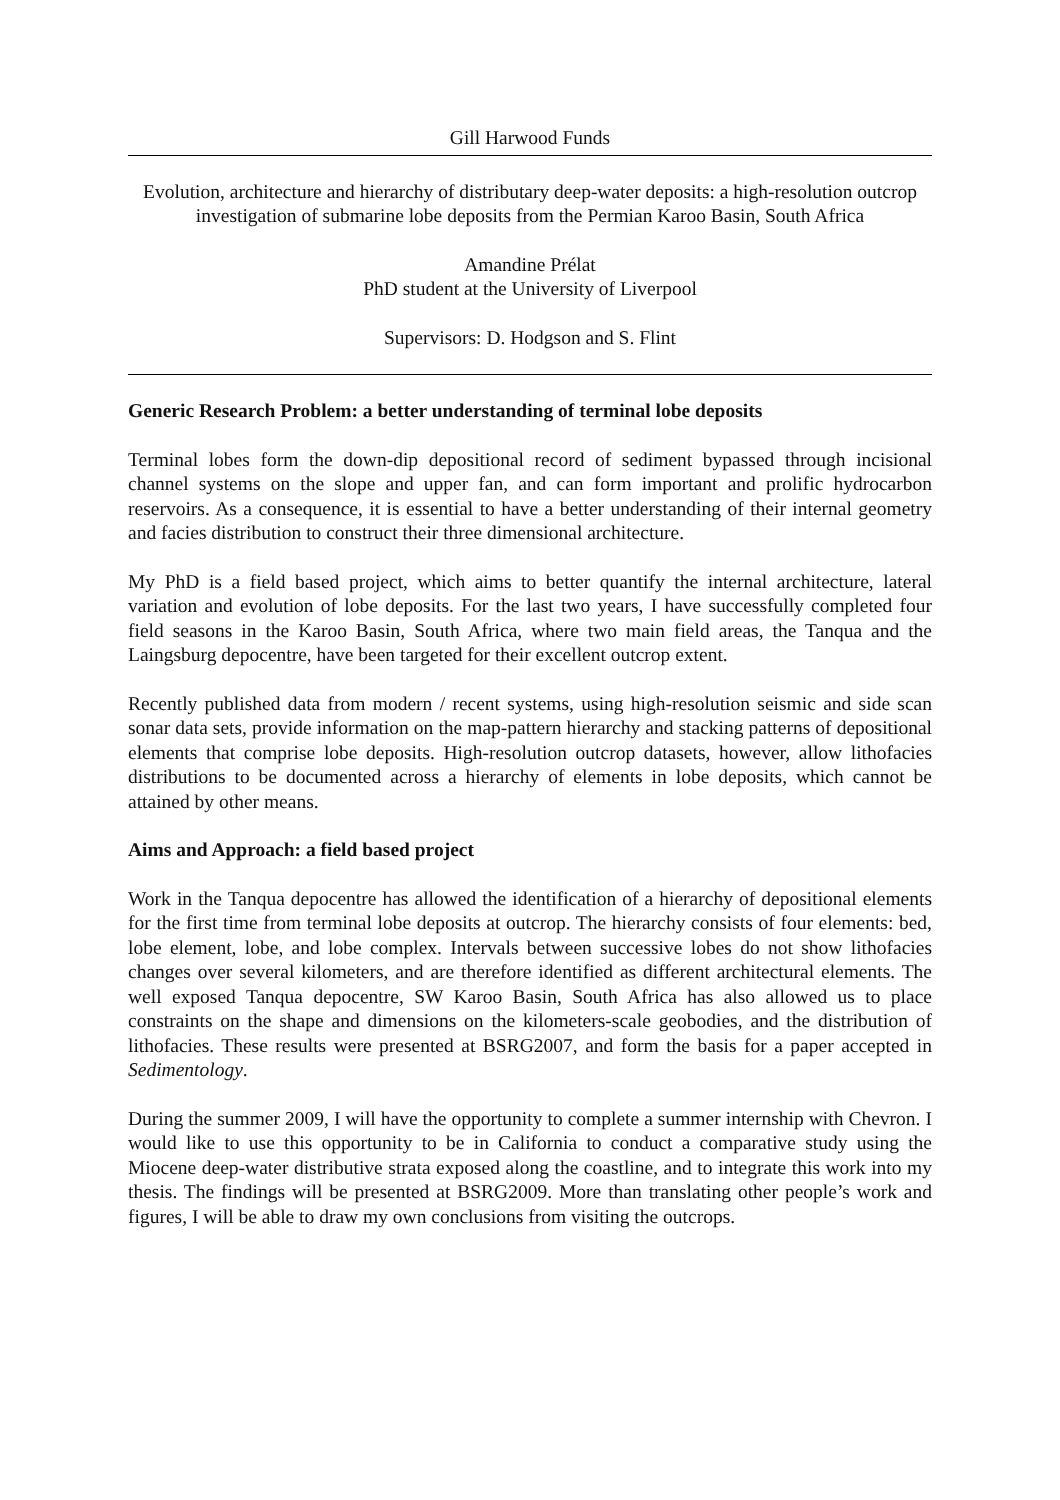Gill Harwood Funds
Evolution, architecture and hierarchy of distributary deep-water deposits: a high-resolution outcrop investigation of submarine lobe deposits from the Permian Karoo Basin, South Africa
Amandine Prélat
PhD student at the University of Liverpool
Supervisors: D. Hodgson and S. Flint
Generic Research Problem: a better understanding of terminal lobe deposits
Terminal lobes form the down-dip depositional record of sediment bypassed through incisional channel systems on the slope and upper fan, and can form important and prolific hydrocarbon reservoirs. As a consequence, it is essential to have a better understanding of their internal geometry and facies distribution to construct their three dimensional architecture.
My PhD is a field based project, which aims to better quantify the internal architecture, lateral variation and evolution of lobe deposits. For the last two years, I have successfully completed four field seasons in the Karoo Basin, South Africa, where two main field areas, the Tanqua and the Laingsburg depocentre, have been targeted for their excellent outcrop extent.
Recently published data from modern / recent systems, using high-resolution seismic and side scan sonar data sets, provide information on the map-pattern hierarchy and stacking patterns of depositional elements that comprise lobe deposits. High-resolution outcrop datasets, however, allow lithofacies distributions to be documented across a hierarchy of elements in lobe deposits, which cannot be attained by other means.
Aims and Approach: a field based project
Work in the Tanqua depocentre has allowed the identification of a hierarchy of depositional elements for the first time from terminal lobe deposits at outcrop. The hierarchy consists of four elements: bed, lobe element, lobe, and lobe complex. Intervals between successive lobes do not show lithofacies changes over several kilometers, and are therefore identified as different architectural elements. The well exposed Tanqua depocentre, SW Karoo Basin, South Africa has also allowed us to place constraints on the shape and dimensions on the kilometers-scale geobodies, and the distribution of lithofacies. These results were presented at BSRG2007, and form the basis for a paper accepted in Sedimentology.
During the summer 2009, I will have the opportunity to complete a summer internship with Chevron. I would like to use this opportunity to be in California to conduct a comparative study using the Miocene deep-water distributive strata exposed along the coastline, and to integrate this work into my thesis. The findings will be presented at BSRG2009. More than translating other people’s work and figures, I will be able to draw my own conclusions from visiting the outcrops.